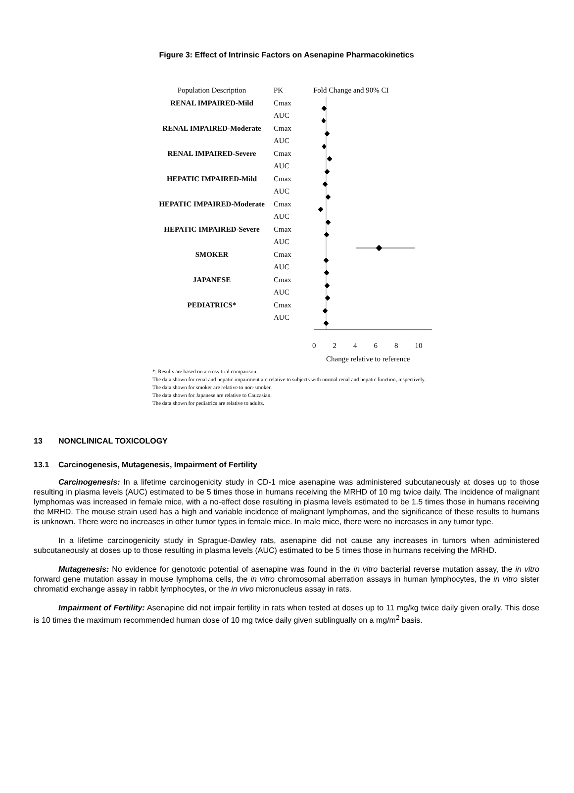Figure 3: Effect of Intrinsic Factors on Asenapine Pharmacokinetics
Population Description
RENAL IMPAIRED-Mild
RENAL IMPAIRED-Moderate
RENAL IMPAIRED-Severe
HEPATIC IMPAIRED-Mild
HEPATIC IMPAIRED-Moderate
HEPATIC IMPAIRED-Severe
SMOKER
JAPANESE
PEDIATRICS*
PK
Cmax
AUC
Cmax
AUC
Cmax
AUC
Cmax
AUC
Cmax
AUC
Cmax
AUC
Cmax
AUC
Cmax
AUC
Cmax
AUC
Fold Change and 90% CI
0 2 4 6 8 10
Change relative to reference
*: Results are based on a cross-trial comparison.
The data shown for renal and hepatic impairment are relative to subjects with normal renal and hepatic function, respectively.
The data shown for smoker are relative to non-smoker.
The data shown for Japanese are relative to Caucasian.
The data shown for pediatrics are relative to adults.
13 NONCLINICAL TOXICOLOGY
13.1 Carcinogenesis, Mutagenesis, Impairment of Fertility
Carcinogenesis: In a lifetime carcinogenicity study in CD-1 mice asenapine was administered subcutaneously at doses up to those resulting in plasma levels (AUC) estimated to be 5 times those in humans receiving the MRHD of 10 mg twice daily. The incidence of malignant lymphomas was increased in female mice, with a no-effect dose resulting in plasma levels estimated to be 1.5 times those in humans receiving the MRHD. The mouse strain used has a high and variable incidence of malignant lymphomas, and the significance of these results to humans is unknown. There were no increases in other tumor types in female mice. In male mice, there were no increases in any tumor type.
In a lifetime carcinogenicity study in Sprague-Dawley rats, asenapine did not cause any increases in tumors when administered subcutaneously at doses up to those resulting in plasma levels (AUC) estimated to be 5 times those in humans receiving the MRHD.
Mutagenesis: No evidence for genotoxic potential of asenapine was found in the in vitro bacterial reverse mutation assay, the in vitro forward gene mutation assay in mouse lymphoma cells, the in vitro chromosomal aberration assays in human lymphocytes, the in vitro sister chromatid exchange assay in rabbit lymphocytes, or the in vivo micronucleus assay in rats.
Impairment of Fertility: Asenapine did not impair fertility in rats when tested at doses up to 11 mg/kg twice daily given orally. This dose is 10 times the maximum recommended human dose of 10 mg twice daily given sublingually on a mg/m<sup>2</sup> basis.